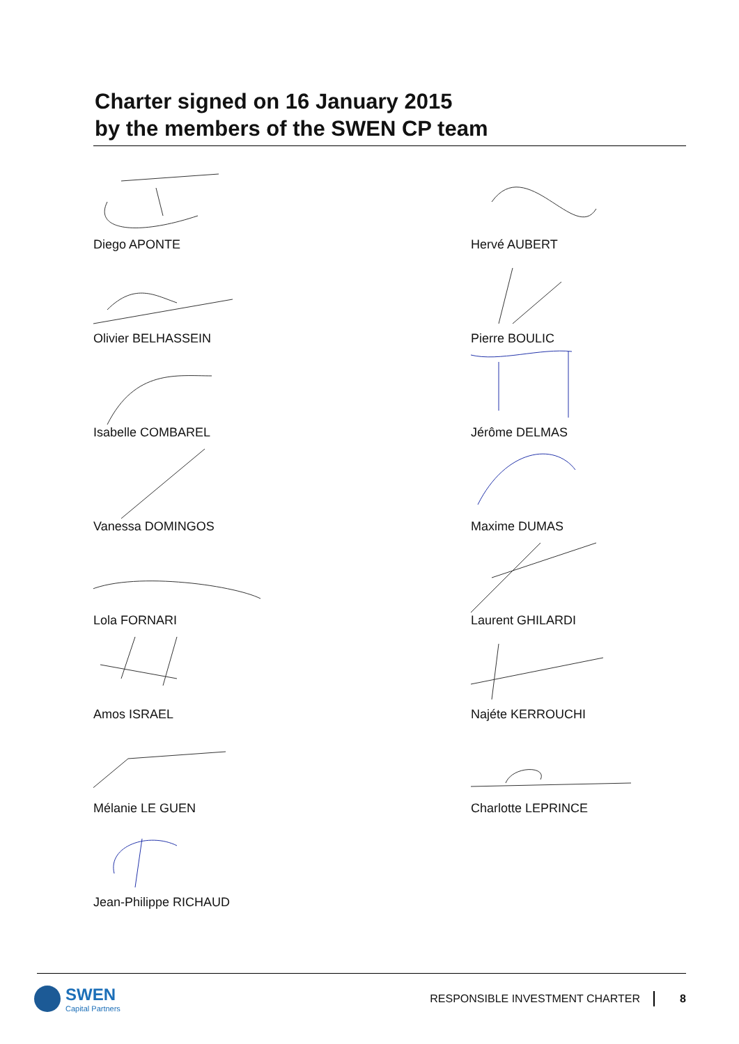Charter signed on 16 January 2015
by the members of the SWEN CP team
Diego APONTE
Hervé AUBERT
Olivier BELHASSEIN
Pierre BOULIC
Isabelle COMBAREL
Jérôme DELMAS
Vanessa DOMINGOS
Maxime DUMAS
Lola FORNARI
Laurent GHILARDI
Amos ISRAEL
Najéte KERROUCHI
Mélanie LE GUEN
Charlotte LEPRINCE
Jean-Philippe RICHAUD
SWEN
Capital Partners
RESPONSIBLE INVESTMENT CHARTER 8